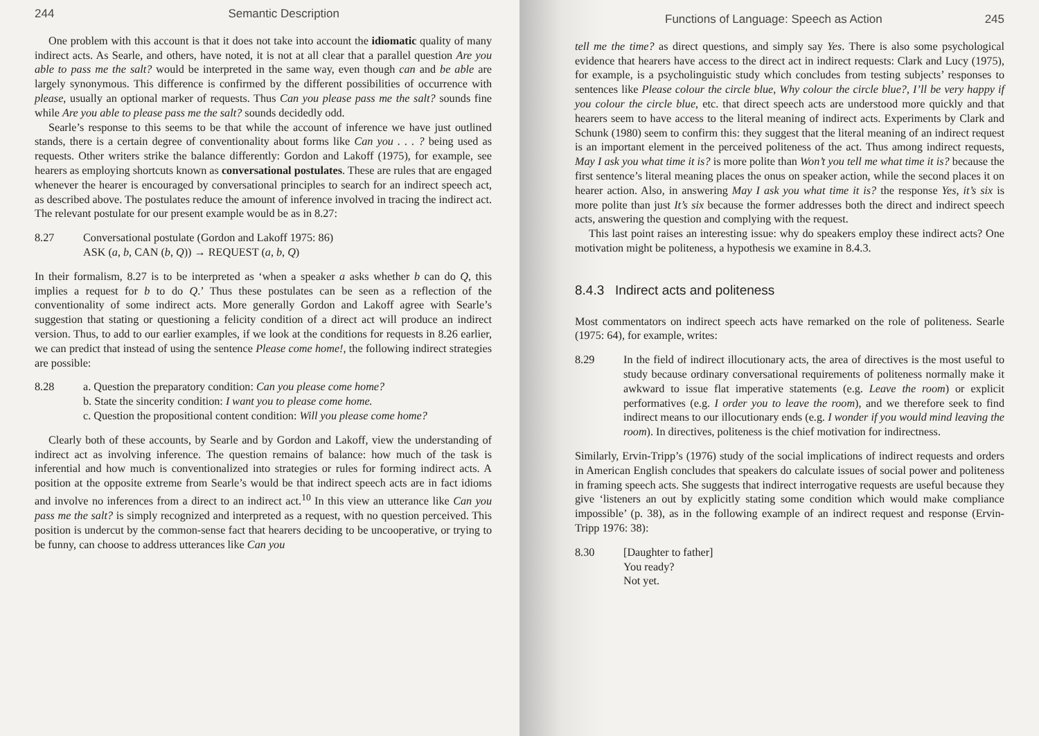244 Semantic Description
One problem with this account is that it does not take into account the idiomatic quality of many indirect acts. As Searle, and others, have noted, it is not at all clear that a parallel question Are you able to pass me the salt? would be interpreted in the same way, even though can and be able are largely synonymous. This difference is confirmed by the different possibilities of occurrence with please, usually an optional marker of requests. Thus Can you please pass me the salt? sounds fine while Are you able to please pass me the salt? sounds decidedly odd.
Searle’s response to this seems to be that while the account of inference we have just outlined stands, there is a certain degree of conventionality about forms like Can you . . . ? being used as requests. Other writers strike the balance differently: Gordon and Lakoff (1975), for example, see hearers as employing shortcuts known as conversational postulates. These are rules that are engaged whenever the hearer is encouraged by conversational principles to search for an indirect speech act, as described above. The postulates reduce the amount of inference involved in tracing the indirect act. The relevant postulate for our present example would be as in 8.27:
8.27 Conversational postulate (Gordon and Lakoff 1975: 86)
ASK (a, b, CAN (b, Q)) → REQUEST (a, b, Q)
In their formalism, 8.27 is to be interpreted as ‘when a speaker a asks whether b can do Q, this implies a request for b to do Q.’ Thus these postulates can be seen as a reflection of the conventionality of some indirect acts. More generally Gordon and Lakoff agree with Searle’s suggestion that stating or questioning a felicity condition of a direct act will produce an indirect version. Thus, to add to our earlier examples, if we look at the conditions for requests in 8.26 earlier, we can predict that instead of using the sentence Please come home!, the following indirect strategies are possible:
8.28 a. Question the preparatory condition: Can you please come home?
b. State the sincerity condition: I want you to please come home.
c. Question the propositional content condition: Will you please come home?
Clearly both of these accounts, by Searle and by Gordon and Lakoff, view the understanding of indirect act as involving inference. The question remains of balance: how much of the task is inferential and how much is conventionalized into strategies or rules for forming indirect acts. A position at the opposite extreme from Searle’s would be that indirect speech acts are in fact idioms and involve no inferences from a direct to an indirect act.<sup>10</sup> In this view an utterance like Can you pass me the salt? is simply recognized and interpreted as a request, with no question perceived. This position is undercut by the common-sense fact that hearers deciding to be uncooperative, or trying to be funny, can choose to address utterances like Can you
Functions of Language: Speech as Action 245
tell me the time? as direct questions, and simply say Yes. There is also some psychological evidence that hearers have access to the direct act in indirect requests: Clark and Lucy (1975), for example, is a psycholinguistic study which concludes from testing subjects’ responses to sentences like Please colour the circle blue, Why colour the circle blue?, I’ll be very happy if you colour the circle blue, etc. that direct speech acts are understood more quickly and that hearers seem to have access to the literal meaning of indirect acts. Experiments by Clark and Schunk (1980) seem to confirm this: they suggest that the literal meaning of an indirect request is an important element in the perceived politeness of the act. Thus among indirect requests, May I ask you what time it is? is more polite than Won’t you tell me what time it is? because the first sentence’s literal meaning places the onus on speaker action, while the second places it on hearer action. Also, in answering May I ask you what time it is? the response Yes, it’s six is more polite than just It’s six because the former addresses both the direct and indirect speech acts, answering the question and complying with the request.
This last point raises an interesting issue: why do speakers employ these indirect acts? One motivation might be politeness, a hypothesis we examine in 8.4.3.
8.4.3 Indirect acts and politeness
Most commentators on indirect speech acts have remarked on the role of politeness. Searle (1975: 64), for example, writes:
8.29 In the field of indirect illocutionary acts, the area of directives is the most useful to study because ordinary conversational requirements of politeness normally make it awkward to issue flat imperative statements (e.g. Leave the room) or explicit performatives (e.g. I order you to leave the room), and we therefore seek to find indirect means to our illocutionary ends (e.g. I wonder if you would mind leaving the room). In directives, politeness is the chief motivation for indirectness.
Similarly, Ervin-Tripp’s (1976) study of the social implications of indirect requests and orders in American English concludes that speakers do calculate issues of social power and politeness in framing speech acts. She suggests that indirect interrogative requests are useful because they give ‘listeners an out by explicitly stating some condition which would make compliance impossible’ (p. 38), as in the following example of an indirect request and response (Ervin-Tripp 1976: 38):
8.30 [Daughter to father]
You ready?
Not yet.